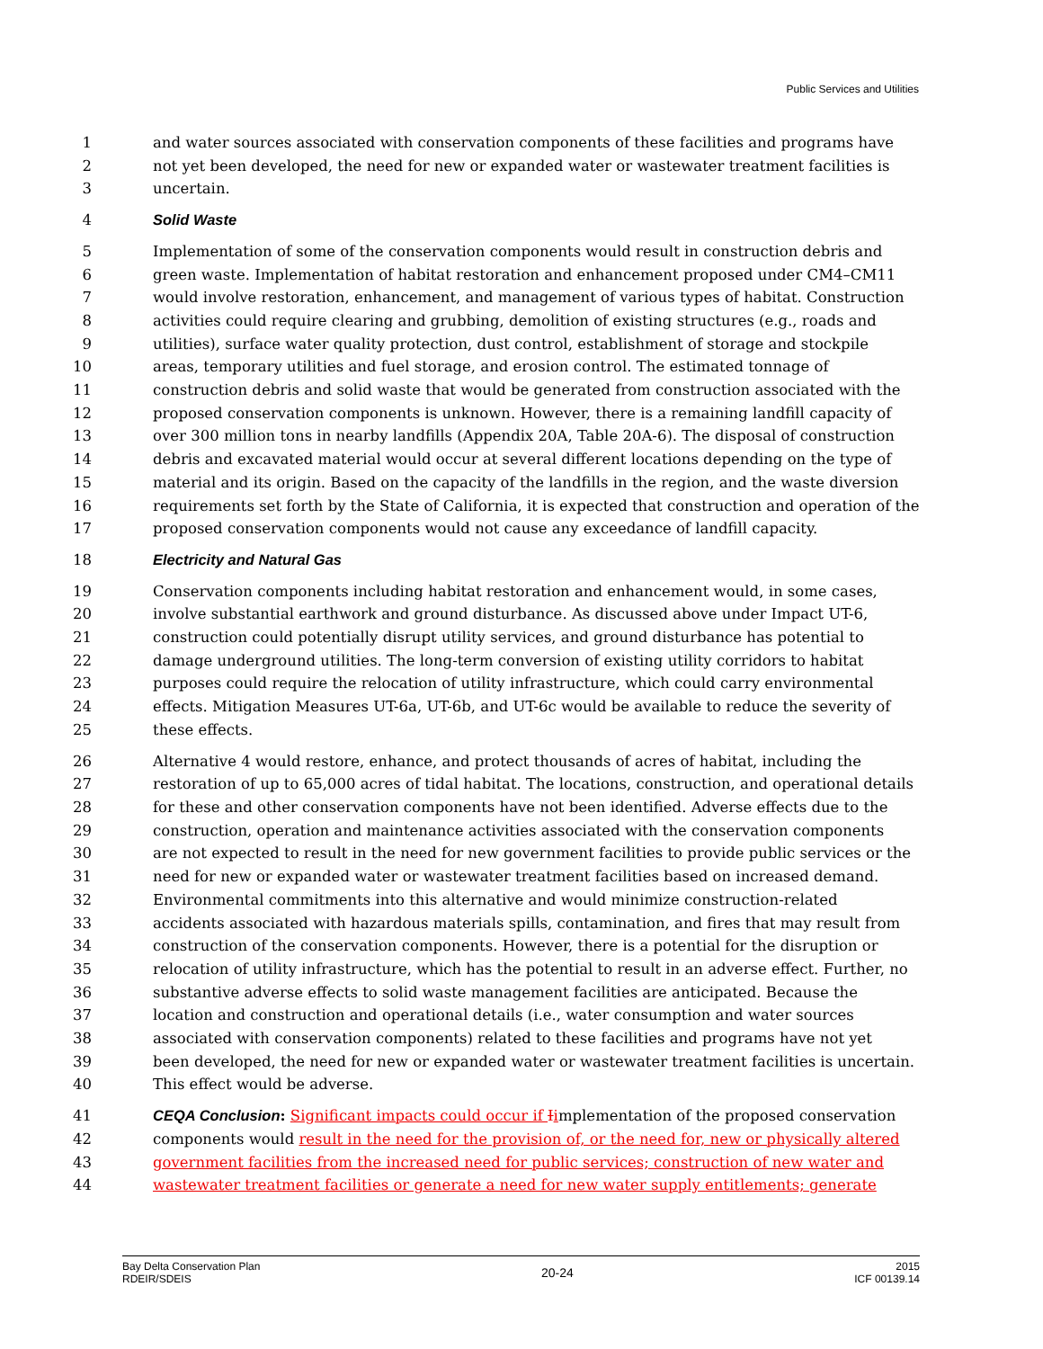Public Services and Utilities
1 and water sources associated with conservation components of these facilities and programs have
2 not yet been developed, the need for new or expanded water or wastewater treatment facilities is
3 uncertain.
4 Solid Waste
5 Implementation of some of the conservation components would result in construction debris and
6 green waste. Implementation of habitat restoration and enhancement proposed under CM4–CM11
7 would involve restoration, enhancement, and management of various types of habitat. Construction
8 activities could require clearing and grubbing, demolition of existing structures (e.g., roads and
9 utilities), surface water quality protection, dust control, establishment of storage and stockpile
10 areas, temporary utilities and fuel storage, and erosion control. The estimated tonnage of
11 construction debris and solid waste that would be generated from construction associated with the
12 proposed conservation components is unknown. However, there is a remaining landfill capacity of
13 over 300 million tons in nearby landfills (Appendix 20A, Table 20A-6). The disposal of construction
14 debris and excavated material would occur at several different locations depending on the type of
15 material and its origin. Based on the capacity of the landfills in the region, and the waste diversion
16 requirements set forth by the State of California, it is expected that construction and operation of the
17 proposed conservation components would not cause any exceedance of landfill capacity.
18 Electricity and Natural Gas
19 Conservation components including habitat restoration and enhancement would, in some cases,
20 involve substantial earthwork and ground disturbance. As discussed above under Impact UT-6,
21 construction could potentially disrupt utility services, and ground disturbance has potential to
22 damage underground utilities. The long-term conversion of existing utility corridors to habitat
23 purposes could require the relocation of utility infrastructure, which could carry environmental
24 effects. Mitigation Measures UT-6a, UT-6b, and UT-6c would be available to reduce the severity of
25 these effects.
26 Alternative 4 would restore, enhance, and protect thousands of acres of habitat, including the
27 restoration of up to 65,000 acres of tidal habitat. The locations, construction, and operational details
28 for these and other conservation components have not been identified. Adverse effects due to the
29 construction, operation and maintenance activities associated with the conservation components
30 are not expected to result in the need for new government facilities to provide public services or the
31 need for new or expanded water or wastewater treatment facilities based on increased demand.
32 Environmental commitments into this alternative and would minimize construction-related
33 accidents associated with hazardous materials spills, contamination, and fires that may result from
34 construction of the conservation components. However, there is a potential for the disruption or
35 relocation of utility infrastructure, which has the potential to result in an adverse effect. Further, no
36 substantive adverse effects to solid waste management facilities are anticipated. Because the
37 location and construction and operational details (i.e., water consumption and water sources
38 associated with conservation components) related to these facilities and programs have not yet
39 been developed, the need for new or expanded water or wastewater treatment facilities is uncertain.
40 This effect would be adverse.
41 CEQA Conclusion: Significant impacts could occur if Iimplementation of the proposed conservation
42 components would result in the need for the provision of, or the need for, new or physically altered
43 government facilities from the increased need for public services; construction of new water and
44 wastewater treatment facilities or generate a need for new water supply entitlements; generate
Bay Delta Conservation Plan
RDEIR/SDEIS
20-24
2015
ICF 00139.14